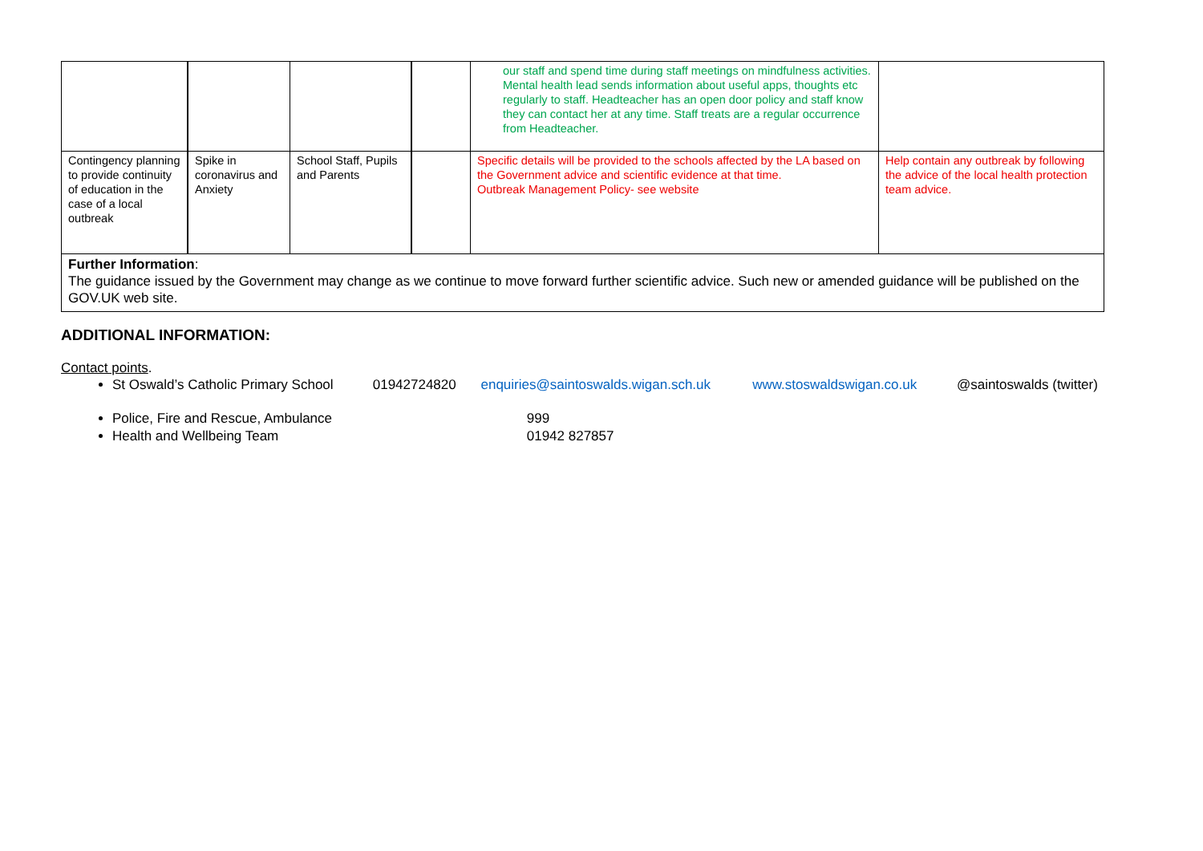| | | | | our staff and spend time during staff meetings on mindfulness activities. Mental health lead sends information about useful apps, thoughts etc regularly to staff. Headteacher has an open door policy and staff know they can contact her at any time. Staff treats are a regular occurrence from Headteacher. | |
| Contingency planning to provide continuity of education in the case of a local outbreak | Spike in coronavirus and Anxiety | School Staff, Pupils and Parents | | Specific details will be provided to the schools affected by the LA based on the Government advice and scientific evidence at that time. Outbreak Management Policy- see website | Help contain any outbreak by following the advice of the local health protection team advice. |
| Further Information : The guidance issued by the Government may change as we continue to move forward further scientific advice. Such new or amended guidance will be published on the GOV.UK web site. | | | | | |
ADDITIONAL INFORMATION:
Contact points.
St Oswald’s Catholic Primary School 01942724820 enquiries@saintoswalds.wigan.sch.uk www.stoswaldswigan.co.uk @saintoswalds (twitter)
Police, Fire and Rescue, Ambulance 999
Health and Wellbeing Team 01942 827857